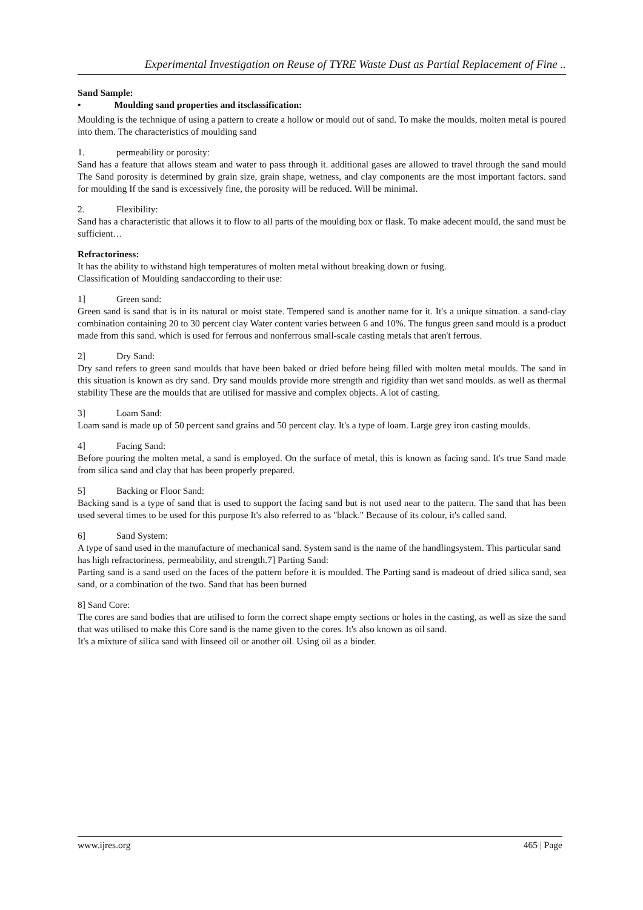Experimental Investigation on Reuse of TYRE Waste Dust as Partial Replacement of Fine ..
Sand Sample:
• Moulding sand properties and itsclassification:
Moulding is the technique of using a pattern to create a hollow or mould out of sand. To make the moulds, molten metal is poured into them. The characteristics of moulding sand
1. permeability or porosity:
Sand has a feature that allows steam and water to pass through it. additional gases are allowed to travel through the sand mould The Sand porosity is determined by grain size, grain shape, wetness, and clay components are the most important factors. sand for moulding If the sand is excessively fine, the porosity will be reduced. Will be minimal.
2. Flexibility:
Sand has a characteristic that allows it to flow to all parts of the moulding box or flask. To make adecent mould, the sand must be sufficient…
Refractoriness:
It has the ability to withstand high temperatures of molten metal without breaking down or fusing.
Classification of Moulding sandaccording to their use:
1] Green sand:
Green sand is sand that is in its natural or moist state. Tempered sand is another name for it. It's a unique situation. a sand-clay combination containing 20 to 30 percent clay Water content varies between 6 and 10%. The fungus green sand mould is a product made from this sand. which is used for ferrous and nonferrous small-scale casting metals that aren't ferrous.
2] Dry Sand:
Dry sand refers to green sand moulds that have been baked or dried before being filled with molten metal moulds. The sand in this situation is known as dry sand. Dry sand moulds provide more strength and rigidity than wet sand moulds. as well as thermal stability These are the moulds that are utilised for massive and complex objects. A lot of casting.
3] Loam Sand:
Loam sand is made up of 50 percent sand grains and 50 percent clay. It's a type of loam. Large grey iron casting moulds.
4] Facing Sand:
Before pouring the molten metal, a sand is employed. On the surface of metal, this is known as facing sand. It's true Sand made from silica sand and clay that has been properly prepared.
5] Backing or Floor Sand:
Backing sand is a type of sand that is used to support the facing sand but is not used near to the pattern. The sand that has been used several times to be used for this purpose It's also referred to as "black." Because of its colour, it's called sand.
6] Sand System:
A type of sand used in the manufacture of mechanical sand. System sand is the name of the handlingsystem. This particular sand
has high refractoriness, permeability, and strength.7] Parting Sand:
Parting sand is a sand used on the faces of the pattern before it is moulded. The Parting sand is madeout of dried silica sand, sea sand, or a combination of the two. Sand that has been burned
8] Sand Core:
The cores are sand bodies that are utilised to form the correct shape empty sections or holes in the casting, as well as size the sand that was utilised to make this Core sand is the name given to the cores. It's also known as oil sand.
It's a mixture of silica sand with linseed oil or another oil. Using oil as a binder.
www.ijres.org 465 | Page